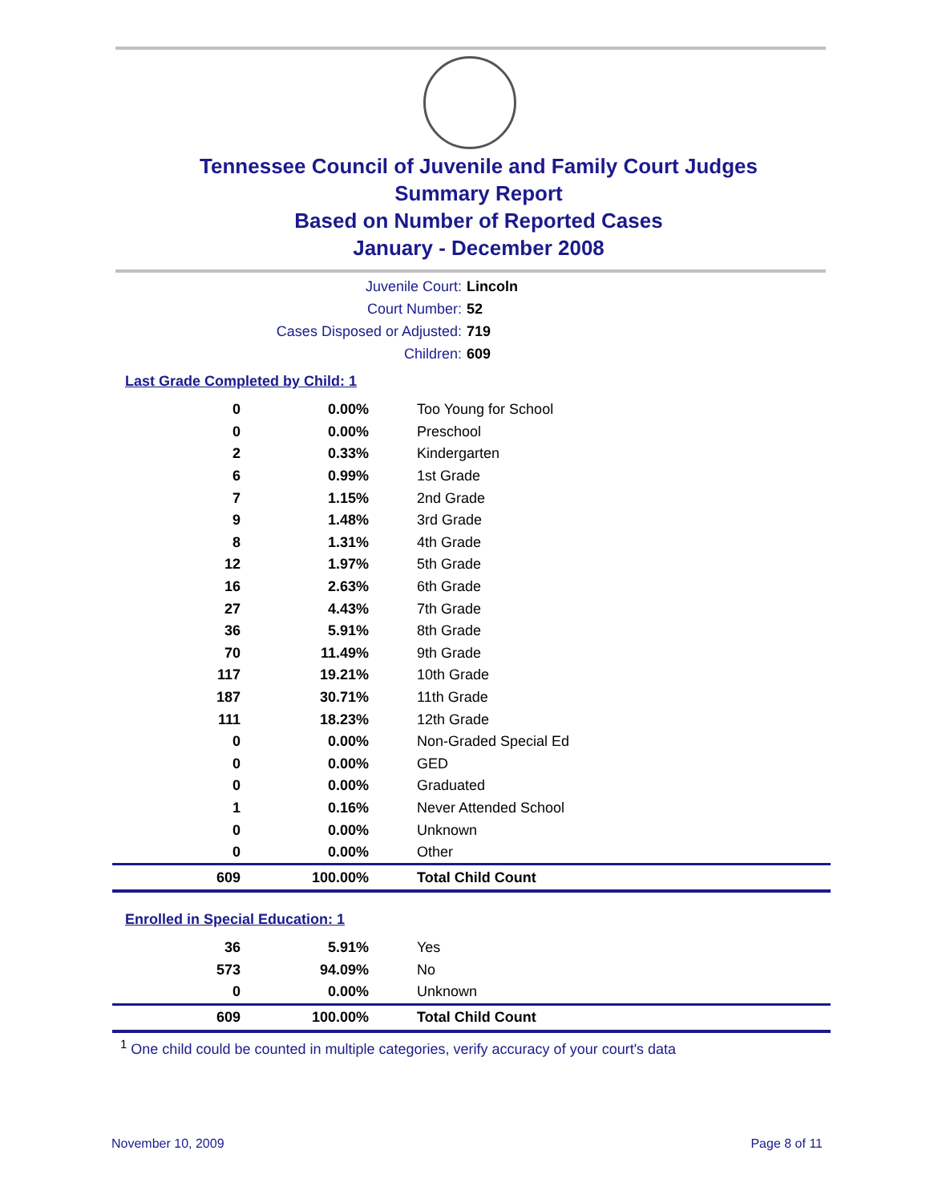Tennessee Council of Juvenile and Family Court Judges
Summary Report
Based on Number of Reported Cases
January - December 2008
Juvenile Court: Lincoln
Court Number: 52
Cases Disposed or Adjusted: 719
Children: 609
Last Grade Completed by Child: 1
| 0 | 0.00% | Too Young for School |
| 0 | 0.00% | Preschool |
| 2 | 0.33% | Kindergarten |
| 6 | 0.99% | 1st Grade |
| 7 | 1.15% | 2nd Grade |
| 9 | 1.48% | 3rd Grade |
| 8 | 1.31% | 4th Grade |
| 12 | 1.97% | 5th Grade |
| 16 | 2.63% | 6th Grade |
| 27 | 4.43% | 7th Grade |
| 36 | 5.91% | 8th Grade |
| 70 | 11.49% | 9th Grade |
| 117 | 19.21% | 10th Grade |
| 187 | 30.71% | 11th Grade |
| 111 | 18.23% | 12th Grade |
| 0 | 0.00% | Non-Graded Special Ed |
| 0 | 0.00% | GED |
| 0 | 0.00% | Graduated |
| 1 | 0.16% | Never Attended School |
| 0 | 0.00% | Unknown |
| 0 | 0.00% | Other |
| 609 | 100.00% | Total Child Count |
Enrolled in Special Education: 1
| 36 | 5.91% | Yes |
| 573 | 94.09% | No |
| 0 | 0.00% | Unknown |
| 609 | 100.00% | Total Child Count |
<sup>1</sup> One child could be counted in multiple categories, verify accuracy of your court's data
November 10, 2009 Page 8 of 11